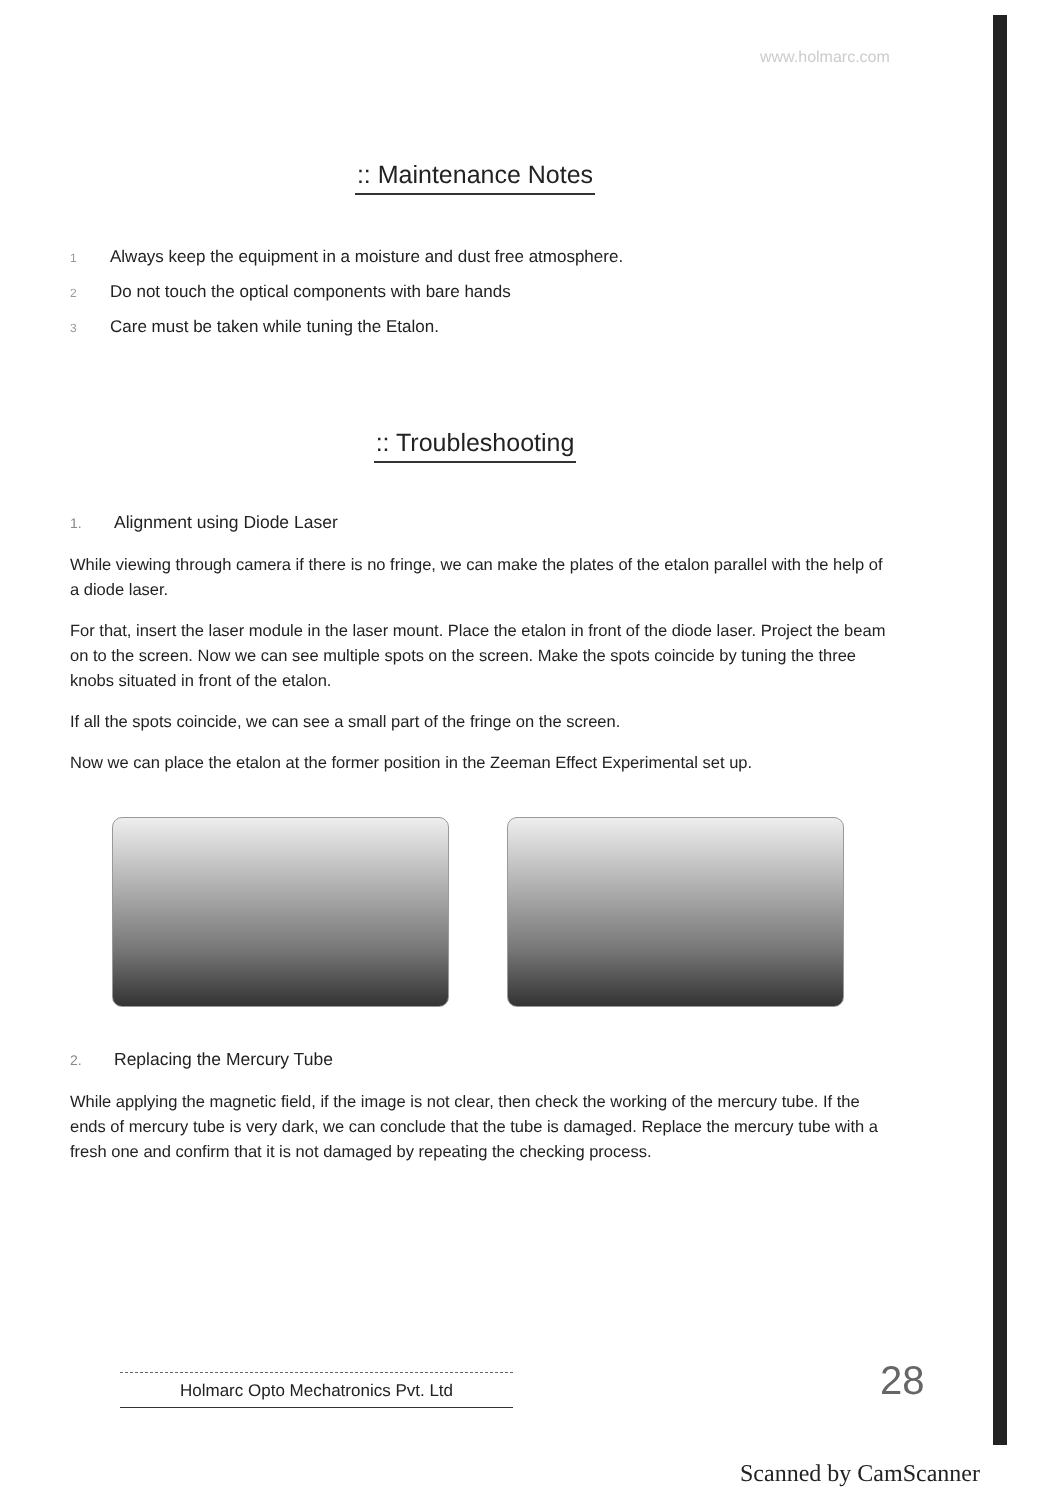www.holmarc.com
:: Maintenance Notes
1 Always keep the equipment in a moisture and dust free atmosphere.
2 Do not touch the optical components with bare hands
3 Care must be taken while tuning the Etalon.
:: Troubleshooting
1. Alignment using Diode Laser
While viewing through camera if there is no fringe, we can make the plates of the etalon parallel with the help of a diode laser.
For that, insert the laser module in the laser mount. Place the etalon in front of the diode laser. Project the beam on to the screen. Now we can see multiple spots on the screen. Make the spots coincide by tuning the three knobs situated in front of the etalon.
If all the spots coincide, we can see a small part of the fringe on the screen.
Now we can place the etalon at the former position in the Zeeman Effect Experimental set up.
2. Replacing the Mercury Tube
While applying the magnetic field, if the image is not clear, then check the working of the mercury tube. If the ends of mercury tube is very dark, we can conclude that the tube is damaged. Replace the mercury tube with a fresh one and confirm that it is not damaged by repeating the checking process.
Holmarc Opto Mechatronics Pvt. Ltd
28
Scanned by CamScanner